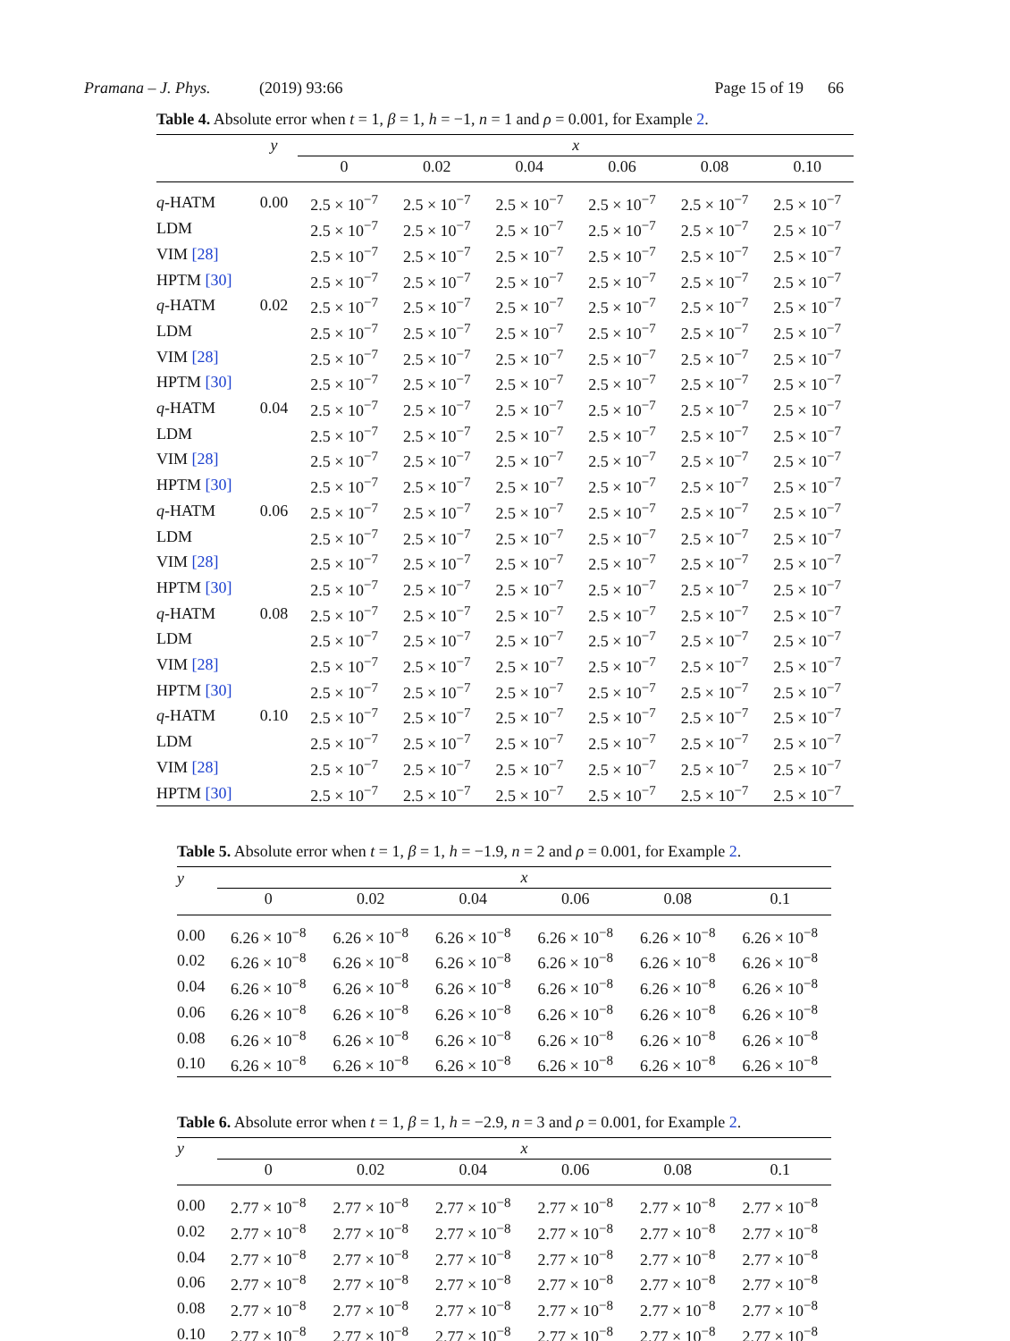Pramana – J. Phys. (2019) 93:66
Page 15 of 19 66
Table 4. Absolute error when t = 1, β = 1, h = −1, n = 1 and ρ = 0.001, for Example 2.
| | y | x | | | | | |
| --- | --- | --- | --- | --- | --- | --- | --- |
| | | 0 | 0.02 | 0.04 | 0.06 | 0.08 | 0.10 |
| q -HATM | 0.00 | 2.5 × 10<sup>−7</sup> | 2.5 × 10<sup>−7</sup> | 2.5 × 10<sup>−7</sup> | 2.5 × 10<sup>−7</sup> | 2.5 × 10<sup>−7</sup> | 2.5 × 10<sup>−7</sup> |
| LDM | | 2.5 × 10<sup>−7</sup> | 2.5 × 10<sup>−7</sup> | 2.5 × 10<sup>−7</sup> | 2.5 × 10<sup>−7</sup> | 2.5 × 10<sup>−7</sup> | 2.5 × 10<sup>−7</sup> |
| VIM [28] | | 2.5 × 10<sup>−7</sup> | 2.5 × 10<sup>−7</sup> | 2.5 × 10<sup>−7</sup> | 2.5 × 10<sup>−7</sup> | 2.5 × 10<sup>−7</sup> | 2.5 × 10<sup>−7</sup> |
| HPTM [30] | | 2.5 × 10<sup>−7</sup> | 2.5 × 10<sup>−7</sup> | 2.5 × 10<sup>−7</sup> | 2.5 × 10<sup>−7</sup> | 2.5 × 10<sup>−7</sup> | 2.5 × 10<sup>−7</sup> |
| q -HATM | 0.02 | 2.5 × 10<sup>−7</sup> | 2.5 × 10<sup>−7</sup> | 2.5 × 10<sup>−7</sup> | 2.5 × 10<sup>−7</sup> | 2.5 × 10<sup>−7</sup> | 2.5 × 10<sup>−7</sup> |
| LDM | | 2.5 × 10<sup>−7</sup> | 2.5 × 10<sup>−7</sup> | 2.5 × 10<sup>−7</sup> | 2.5 × 10<sup>−7</sup> | 2.5 × 10<sup>−7</sup> | 2.5 × 10<sup>−7</sup> |
| VIM [28] | | 2.5 × 10<sup>−7</sup> | 2.5 × 10<sup>−7</sup> | 2.5 × 10<sup>−7</sup> | 2.5 × 10<sup>−7</sup> | 2.5 × 10<sup>−7</sup> | 2.5 × 10<sup>−7</sup> |
| HPTM [30] | | 2.5 × 10<sup>−7</sup> | 2.5 × 10<sup>−7</sup> | 2.5 × 10<sup>−7</sup> | 2.5 × 10<sup>−7</sup> | 2.5 × 10<sup>−7</sup> | 2.5 × 10<sup>−7</sup> |
| q -HATM | 0.04 | 2.5 × 10<sup>−7</sup> | 2.5 × 10<sup>−7</sup> | 2.5 × 10<sup>−7</sup> | 2.5 × 10<sup>−7</sup> | 2.5 × 10<sup>−7</sup> | 2.5 × 10<sup>−7</sup> |
| LDM | | 2.5 × 10<sup>−7</sup> | 2.5 × 10<sup>−7</sup> | 2.5 × 10<sup>−7</sup> | 2.5 × 10<sup>−7</sup> | 2.5 × 10<sup>−7</sup> | 2.5 × 10<sup>−7</sup> |
| VIM [28] | | 2.5 × 10<sup>−7</sup> | 2.5 × 10<sup>−7</sup> | 2.5 × 10<sup>−7</sup> | 2.5 × 10<sup>−7</sup> | 2.5 × 10<sup>−7</sup> | 2.5 × 10<sup>−7</sup> |
| HPTM [30] | | 2.5 × 10<sup>−7</sup> | 2.5 × 10<sup>−7</sup> | 2.5 × 10<sup>−7</sup> | 2.5 × 10<sup>−7</sup> | 2.5 × 10<sup>−7</sup> | 2.5 × 10<sup>−7</sup> |
| q -HATM | 0.06 | 2.5 × 10<sup>−7</sup> | 2.5 × 10<sup>−7</sup> | 2.5 × 10<sup>−7</sup> | 2.5 × 10<sup>−7</sup> | 2.5 × 10<sup>−7</sup> | 2.5 × 10<sup>−7</sup> |
| LDM | | 2.5 × 10<sup>−7</sup> | 2.5 × 10<sup>−7</sup> | 2.5 × 10<sup>−7</sup> | 2.5 × 10<sup>−7</sup> | 2.5 × 10<sup>−7</sup> | 2.5 × 10<sup>−7</sup> |
| VIM [28] | | 2.5 × 10<sup>−7</sup> | 2.5 × 10<sup>−7</sup> | 2.5 × 10<sup>−7</sup> | 2.5 × 10<sup>−7</sup> | 2.5 × 10<sup>−7</sup> | 2.5 × 10<sup>−7</sup> |
| HPTM [30] | | 2.5 × 10<sup>−7</sup> | 2.5 × 10<sup>−7</sup> | 2.5 × 10<sup>−7</sup> | 2.5 × 10<sup>−7</sup> | 2.5 × 10<sup>−7</sup> | 2.5 × 10<sup>−7</sup> |
| q -HATM | 0.08 | 2.5 × 10<sup>−7</sup> | 2.5 × 10<sup>−7</sup> | 2.5 × 10<sup>−7</sup> | 2.5 × 10<sup>−7</sup> | 2.5 × 10<sup>−7</sup> | 2.5 × 10<sup>−7</sup> |
| LDM | | 2.5 × 10<sup>−7</sup> | 2.5 × 10<sup>−7</sup> | 2.5 × 10<sup>−7</sup> | 2.5 × 10<sup>−7</sup> | 2.5 × 10<sup>−7</sup> | 2.5 × 10<sup>−7</sup> |
| VIM [28] | | 2.5 × 10<sup>−7</sup> | 2.5 × 10<sup>−7</sup> | 2.5 × 10<sup>−7</sup> | 2.5 × 10<sup>−7</sup> | 2.5 × 10<sup>−7</sup> | 2.5 × 10<sup>−7</sup> |
| HPTM [30] | | 2.5 × 10<sup>−7</sup> | 2.5 × 10<sup>−7</sup> | 2.5 × 10<sup>−7</sup> | 2.5 × 10<sup>−7</sup> | 2.5 × 10<sup>−7</sup> | 2.5 × 10<sup>−7</sup> |
| q -HATM | 0.10 | 2.5 × 10<sup>−7</sup> | 2.5 × 10<sup>−7</sup> | 2.5 × 10<sup>−7</sup> | 2.5 × 10<sup>−7</sup> | 2.5 × 10<sup>−7</sup> | 2.5 × 10<sup>−7</sup> |
| LDM | | 2.5 × 10<sup>−7</sup> | 2.5 × 10<sup>−7</sup> | 2.5 × 10<sup>−7</sup> | 2.5 × 10<sup>−7</sup> | 2.5 × 10<sup>−7</sup> | 2.5 × 10<sup>−7</sup> |
| VIM [28] | | 2.5 × 10<sup>−7</sup> | 2.5 × 10<sup>−7</sup> | 2.5 × 10<sup>−7</sup> | 2.5 × 10<sup>−7</sup> | 2.5 × 10<sup>−7</sup> | 2.5 × 10<sup>−7</sup> |
| HPTM [30] | | 2.5 × 10<sup>−7</sup> | 2.5 × 10<sup>−7</sup> | 2.5 × 10<sup>−7</sup> | 2.5 × 10<sup>−7</sup> | 2.5 × 10<sup>−7</sup> | 2.5 × 10<sup>−7</sup> |
Table 5. Absolute error when t = 1, β = 1, h = −1.9, n = 2 and ρ = 0.001, for Example 2.
| y | x | | | | | |
| --- | --- | --- | --- | --- | --- | --- |
| | 0 | 0.02 | 0.04 | 0.06 | 0.08 | 0.1 |
| 0.00 | 6.26 × 10<sup>−8</sup> | 6.26 × 10<sup>−8</sup> | 6.26 × 10<sup>−8</sup> | 6.26 × 10<sup>−8</sup> | 6.26 × 10<sup>−8</sup> | 6.26 × 10<sup>−8</sup> |
| 0.02 | 6.26 × 10<sup>−8</sup> | 6.26 × 10<sup>−8</sup> | 6.26 × 10<sup>−8</sup> | 6.26 × 10<sup>−8</sup> | 6.26 × 10<sup>−8</sup> | 6.26 × 10<sup>−8</sup> |
| 0.04 | 6.26 × 10<sup>−8</sup> | 6.26 × 10<sup>−8</sup> | 6.26 × 10<sup>−8</sup> | 6.26 × 10<sup>−8</sup> | 6.26 × 10<sup>−8</sup> | 6.26 × 10<sup>−8</sup> |
| 0.06 | 6.26 × 10<sup>−8</sup> | 6.26 × 10<sup>−8</sup> | 6.26 × 10<sup>−8</sup> | 6.26 × 10<sup>−8</sup> | 6.26 × 10<sup>−8</sup> | 6.26 × 10<sup>−8</sup> |
| 0.08 | 6.26 × 10<sup>−8</sup> | 6.26 × 10<sup>−8</sup> | 6.26 × 10<sup>−8</sup> | 6.26 × 10<sup>−8</sup> | 6.26 × 10<sup>−8</sup> | 6.26 × 10<sup>−8</sup> |
| 0.10 | 6.26 × 10<sup>−8</sup> | 6.26 × 10<sup>−8</sup> | 6.26 × 10<sup>−8</sup> | 6.26 × 10<sup>−8</sup> | 6.26 × 10<sup>−8</sup> | 6.26 × 10<sup>−8</sup> |
Table 6. Absolute error when t = 1, β = 1, h = −2.9, n = 3 and ρ = 0.001, for Example 2.
| y | x | | | | | |
| --- | --- | --- | --- | --- | --- | --- |
| | 0 | 0.02 | 0.04 | 0.06 | 0.08 | 0.1 |
| 0.00 | 2.77 × 10<sup>−8</sup> | 2.77 × 10<sup>−8</sup> | 2.77 × 10<sup>−8</sup> | 2.77 × 10<sup>−8</sup> | 2.77 × 10<sup>−8</sup> | 2.77 × 10<sup>−8</sup> |
| 0.02 | 2.77 × 10<sup>−8</sup> | 2.77 × 10<sup>−8</sup> | 2.77 × 10<sup>−8</sup> | 2.77 × 10<sup>−8</sup> | 2.77 × 10<sup>−8</sup> | 2.77 × 10<sup>−8</sup> |
| 0.04 | 2.77 × 10<sup>−8</sup> | 2.77 × 10<sup>−8</sup> | 2.77 × 10<sup>−8</sup> | 2.77 × 10<sup>−8</sup> | 2.77 × 10<sup>−8</sup> | 2.77 × 10<sup>−8</sup> |
| 0.06 | 2.77 × 10<sup>−8</sup> | 2.77 × 10<sup>−8</sup> | 2.77 × 10<sup>−8</sup> | 2.77 × 10<sup>−8</sup> | 2.77 × 10<sup>−8</sup> | 2.77 × 10<sup>−8</sup> |
| 0.08 | 2.77 × 10<sup>−8</sup> | 2.77 × 10<sup>−8</sup> | 2.77 × 10<sup>−8</sup> | 2.77 × 10<sup>−8</sup> | 2.77 × 10<sup>−8</sup> | 2.77 × 10<sup>−8</sup> |
| 0.10 | 2.77 × 10<sup>−8</sup> | 2.77 × 10<sup>−8</sup> | 2.77 × 10<sup>−8</sup> | 2.77 × 10<sup>−8</sup> | 2.77 × 10<sup>−8</sup> | 2.77 × 10<sup>−8</sup> |